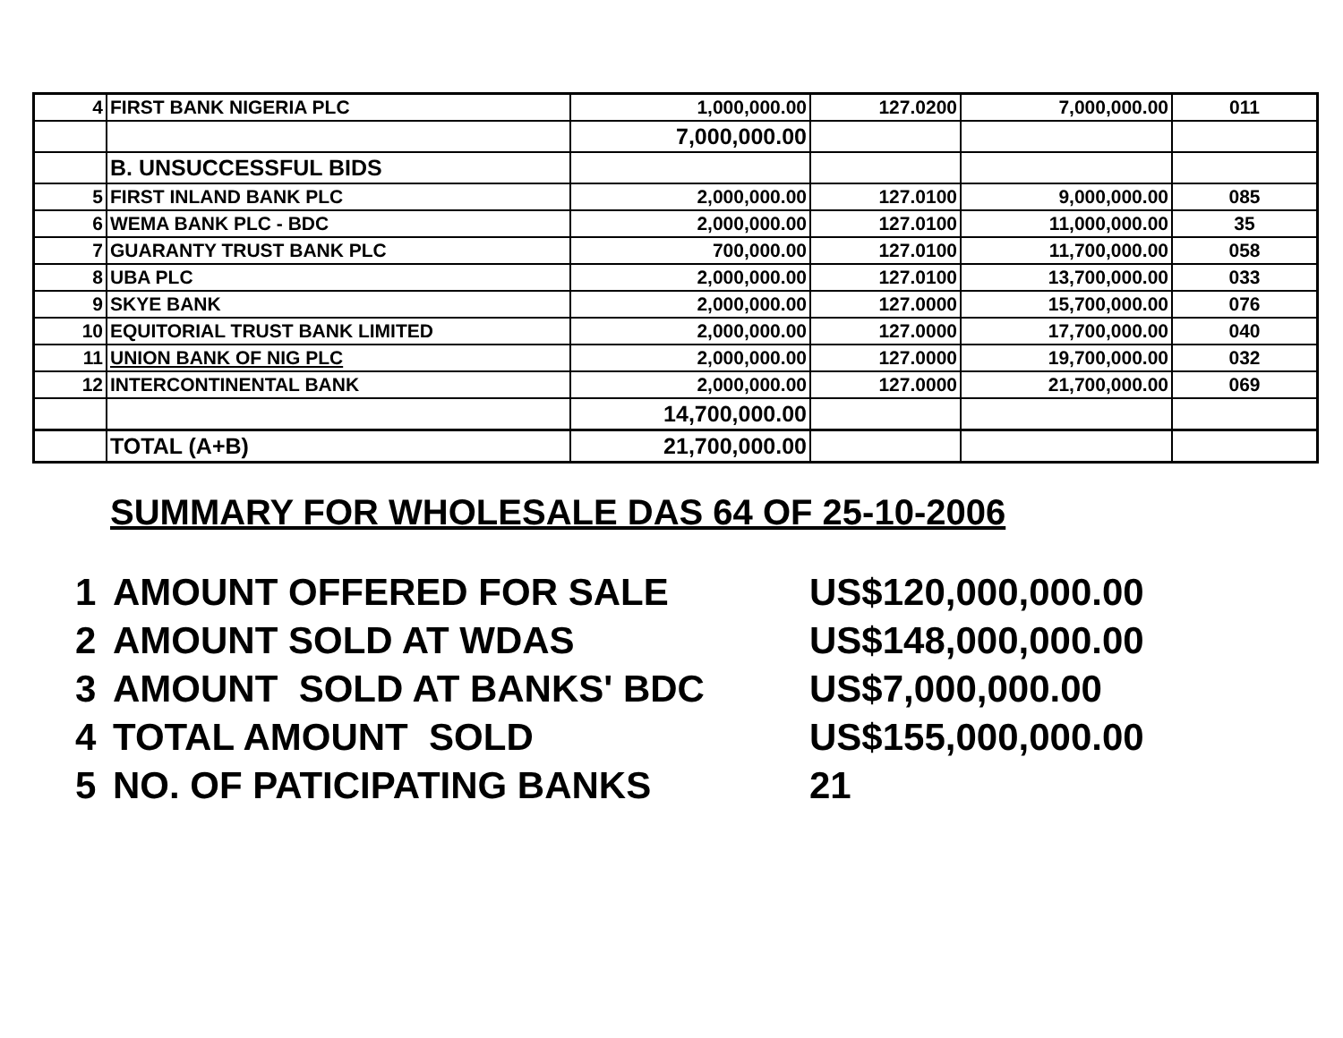| 4 | FIRST BANK NIGERIA PLC | 1,000,000.00 | 127.0200 | 7,000,000.00 | 011 |
| | | 7,000,000.00 | | | |
| | B. UNSUCCESSFUL BIDS | | | | |
| 5 | FIRST INLAND BANK PLC | 2,000,000.00 | 127.0100 | 9,000,000.00 | 085 |
| 6 | WEMA BANK PLC - BDC | 2,000,000.00 | 127.0100 | 11,000,000.00 | 35 |
| 7 | GUARANTY TRUST BANK PLC | 700,000.00 | 127.0100 | 11,700,000.00 | 058 |
| 8 | UBA PLC | 2,000,000.00 | 127.0100 | 13,700,000.00 | 033 |
| 9 | SKYE BANK | 2,000,000.00 | 127.0000 | 15,700,000.00 | 076 |
| 10 | EQUITORIAL TRUST BANK LIMITED | 2,000,000.00 | 127.0000 | 17,700,000.00 | 040 |
| 11 | UNION BANK OF NIG PLC | 2,000,000.00 | 127.0000 | 19,700,000.00 | 032 |
| 12 | INTERCONTINENTAL BANK | 2,000,000.00 | 127.0000 | 21,700,000.00 | 069 |
| | | 14,700,000.00 | | | |
| | TOTAL (A+B) | 21,700,000.00 | | | |
SUMMARY FOR WHOLESALE DAS 64 OF 25-10-2006
| 1 | AMOUNT OFFERED FOR SALE | US$120,000,000.00 |
| 2 | AMOUNT SOLD AT WDAS | US$148,000,000.00 |
| 3 | AMOUNT SOLD AT BANKS' BDC | US$7,000,000.00 |
| 4 | TOTAL AMOUNT SOLD | US$155,000,000.00 |
| 5 | NO. OF PATICIPATING BANKS | 21 |